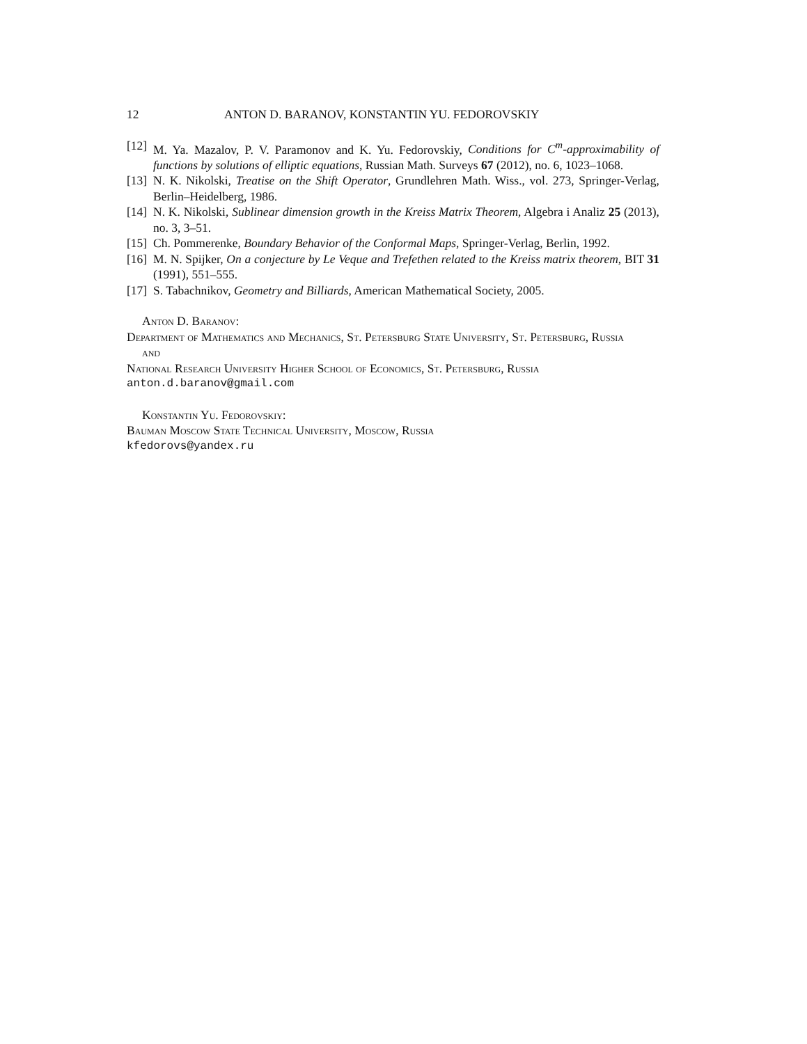12 ANTON D. BARANOV, KONSTANTIN YU. FEDOROVSKIY
[12] M. Ya. Mazalov, P. V. Paramonov and K. Yu. Fedorovskiy, Conditions for C<sup>m</sup>-approximability of functions by solutions of elliptic equations, Russian Math. Surveys 67 (2012), no. 6, 1023–1068.
[13] N. K. Nikolski, Treatise on the Shift Operator, Grundlehren Math. Wiss., vol. 273, Springer-Verlag, Berlin–Heidelberg, 1986.
[14] N. K. Nikolski, Sublinear dimension growth in the Kreiss Matrix Theorem, Algebra i Analiz 25 (2013), no. 3, 3–51.
[15] Ch. Pommerenke, Boundary Behavior of the Conformal Maps, Springer-Verlag, Berlin, 1992.
[16] M. N. Spijker, On a conjecture by Le Veque and Trefethen related to the Kreiss matrix theorem, BIT 31 (1991), 551–555.
[17] S. Tabachnikov, Geometry and Billiards, American Mathematical Society, 2005.
Anton D. Baranov:
Department of Mathematics and Mechanics, St. Petersburg State University, St. Petersburg, Russia
and
National Research University Higher School of Economics, St. Petersburg, Russia
anton.d.baranov@gmail.com
Konstantin Yu. Fedorovskiy:
Bauman Moscow State Technical University, Moscow, Russia
kfedorovs@yandex.ru